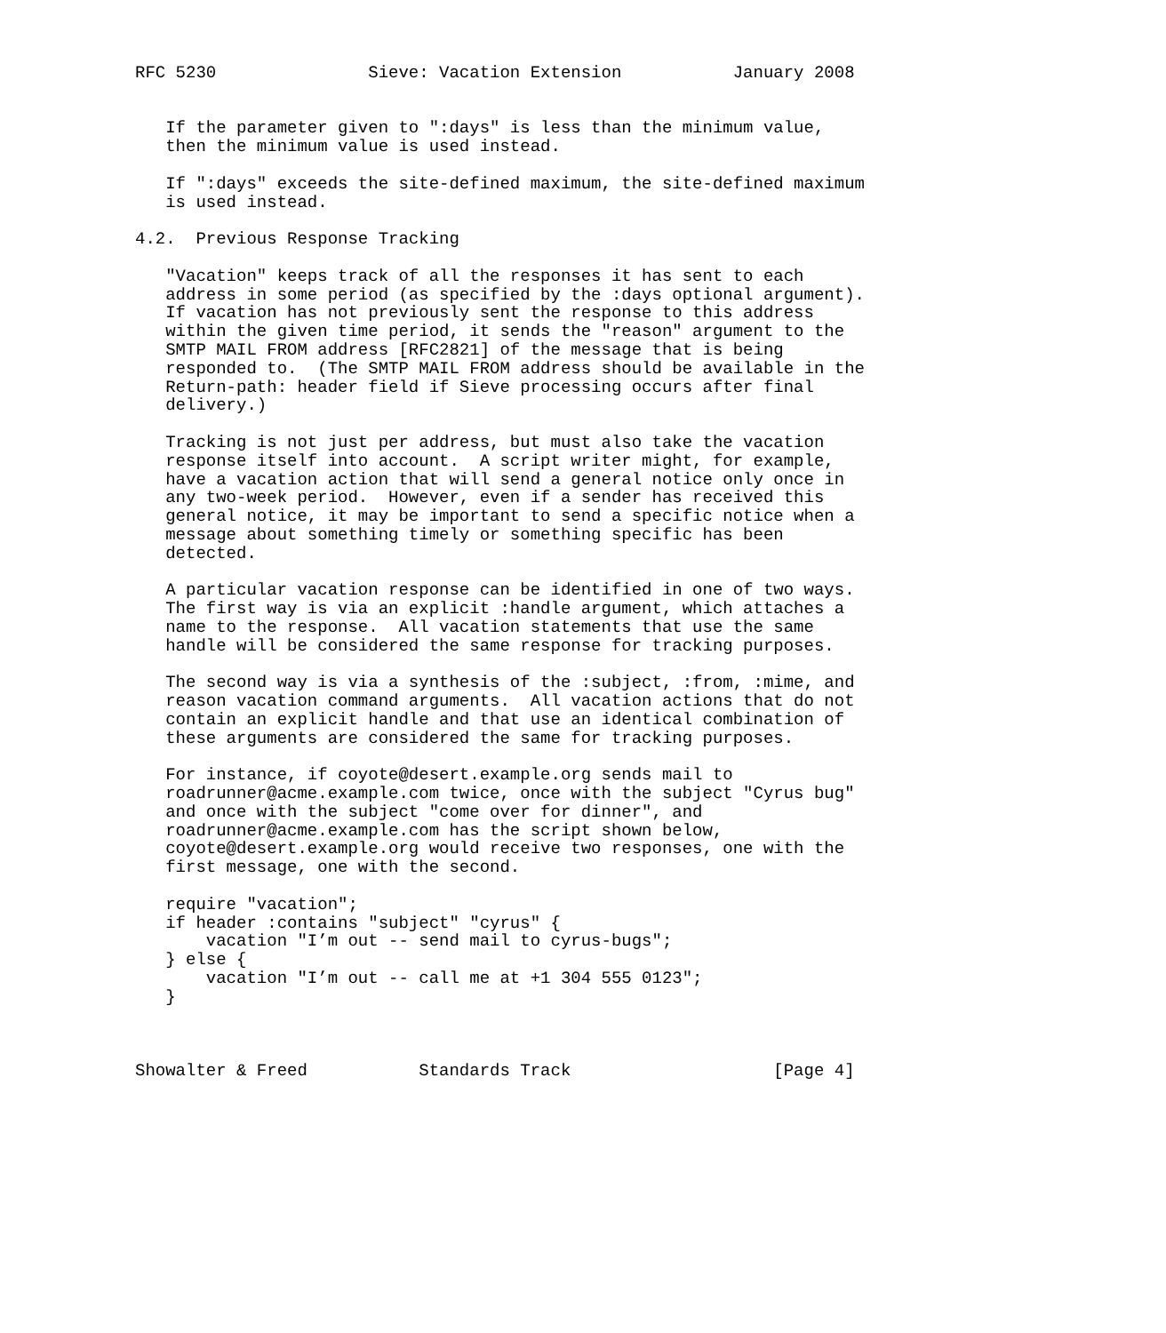RFC 5230               Sieve: Vacation Extension           January 2008


   If the parameter given to ":days" is less than the minimum value,
   then the minimum value is used instead.

   If ":days" exceeds the site-defined maximum, the site-defined maximum
   is used instead.

4.2.  Previous Response Tracking

   "Vacation" keeps track of all the responses it has sent to each
   address in some period (as specified by the :days optional argument).
   If vacation has not previously sent the response to this address
   within the given time period, it sends the "reason" argument to the
   SMTP MAIL FROM address [RFC2821] of the message that is being
   responded to.  (The SMTP MAIL FROM address should be available in the
   Return-path: header field if Sieve processing occurs after final
   delivery.)

   Tracking is not just per address, but must also take the vacation
   response itself into account.  A script writer might, for example,
   have a vacation action that will send a general notice only once in
   any two-week period.  However, even if a sender has received this
   general notice, it may be important to send a specific notice when a
   message about something timely or something specific has been
   detected.

   A particular vacation response can be identified in one of two ways.
   The first way is via an explicit :handle argument, which attaches a
   name to the response.  All vacation statements that use the same
   handle will be considered the same response for tracking purposes.

   The second way is via a synthesis of the :subject, :from, :mime, and
   reason vacation command arguments.  All vacation actions that do not
   contain an explicit handle and that use an identical combination of
   these arguments are considered the same for tracking purposes.

   For instance, if coyote@desert.example.org sends mail to
   roadrunner@acme.example.com twice, once with the subject "Cyrus bug"
   and once with the subject "come over for dinner", and
   roadrunner@acme.example.com has the script shown below,
   coyote@desert.example.org would receive two responses, one with the
   first message, one with the second.

   require "vacation";
   if header :contains "subject" "cyrus" {
       vacation "I’m out -- send mail to cyrus-bugs";
   } else {
       vacation "I’m out -- call me at +1 304 555 0123";
   }



Showalter & Freed           Standards Track                    [Page 4]